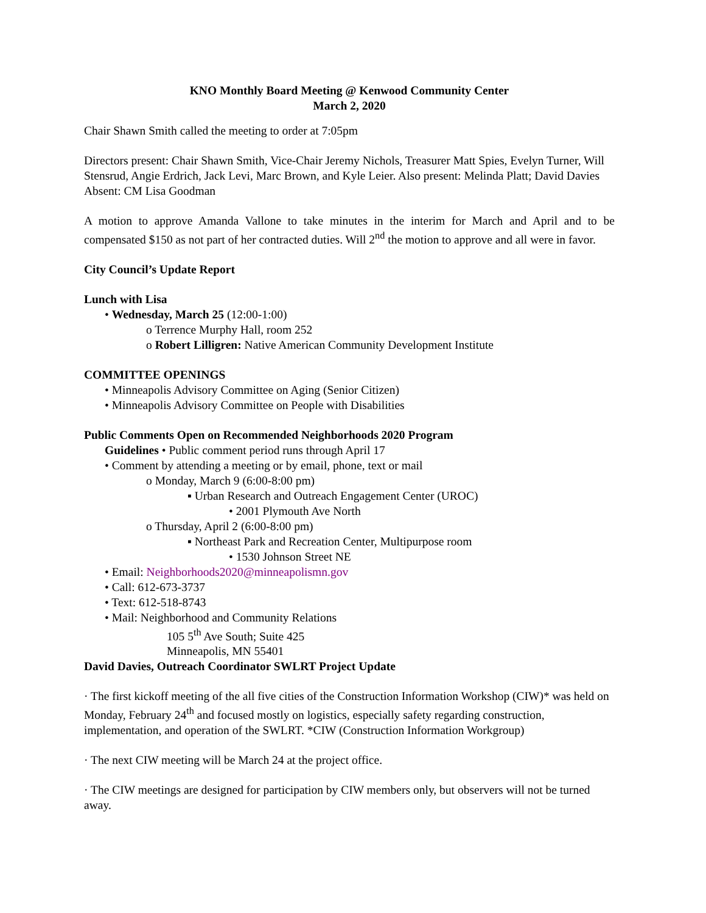KNO Monthly Board Meeting @ Kenwood Community Center
March 2, 2020
Chair Shawn Smith called the meeting to order at 7:05pm
Directors present: Chair Shawn Smith, Vice-Chair Jeremy Nichols, Treasurer Matt Spies, Evelyn Turner, Will Stensrud, Angie Erdrich, Jack Levi, Marc Brown, and Kyle Leier. Also present: Melinda Platt; David Davies Absent: CM Lisa Goodman
A motion to approve Amanda Vallone to take minutes in the interim for March and April and to be compensated $150 as not part of her contracted duties. Will 2<sup>nd</sup> the motion to approve and all were in favor.
City Council’s Update Report
Lunch with Lisa
• Wednesday, March 25 (12:00-1:00)
o Terrence Murphy Hall, room 252
o Robert Lilligren: Native American Community Development Institute
COMMITTEE OPENINGS
• Minneapolis Advisory Committee on Aging (Senior Citizen)
• Minneapolis Advisory Committee on People with Disabilities
Public Comments Open on Recommended Neighborhoods 2020 Program
Guidelines • Public comment period runs through April 17
• Comment by attending a meeting or by email, phone, text or mail
o Monday, March 9 (6:00-8:00 pm)
▪ Urban Research and Outreach Engagement Center (UROC)
• 2001 Plymouth Ave North
o Thursday, April 2 (6:00-8:00 pm)
▪ Northeast Park and Recreation Center, Multipurpose room
• 1530 Johnson Street NE
• Email: Neighborhoods2020@minneapolismn.gov
• Call: 612-673-3737
• Text: 612-518-8743
• Mail: Neighborhood and Community Relations
105 5<sup>th</sup> Ave South; Suite 425
Minneapolis, MN 55401
David Davies, Outreach Coordinator SWLRT Project Update
· The first kickoff meeting of the all five cities of the Construction Information Workshop (CIW)* was held on Monday, February 24<sup>th</sup> and focused mostly on logistics, especially safety regarding construction, implementation, and operation of the SWLRT. *CIW (Construction Information Workgroup)
· The next CIW meeting will be March 24 at the project office.
· The CIW meetings are designed for participation by CIW members only, but observers will not be turned away.